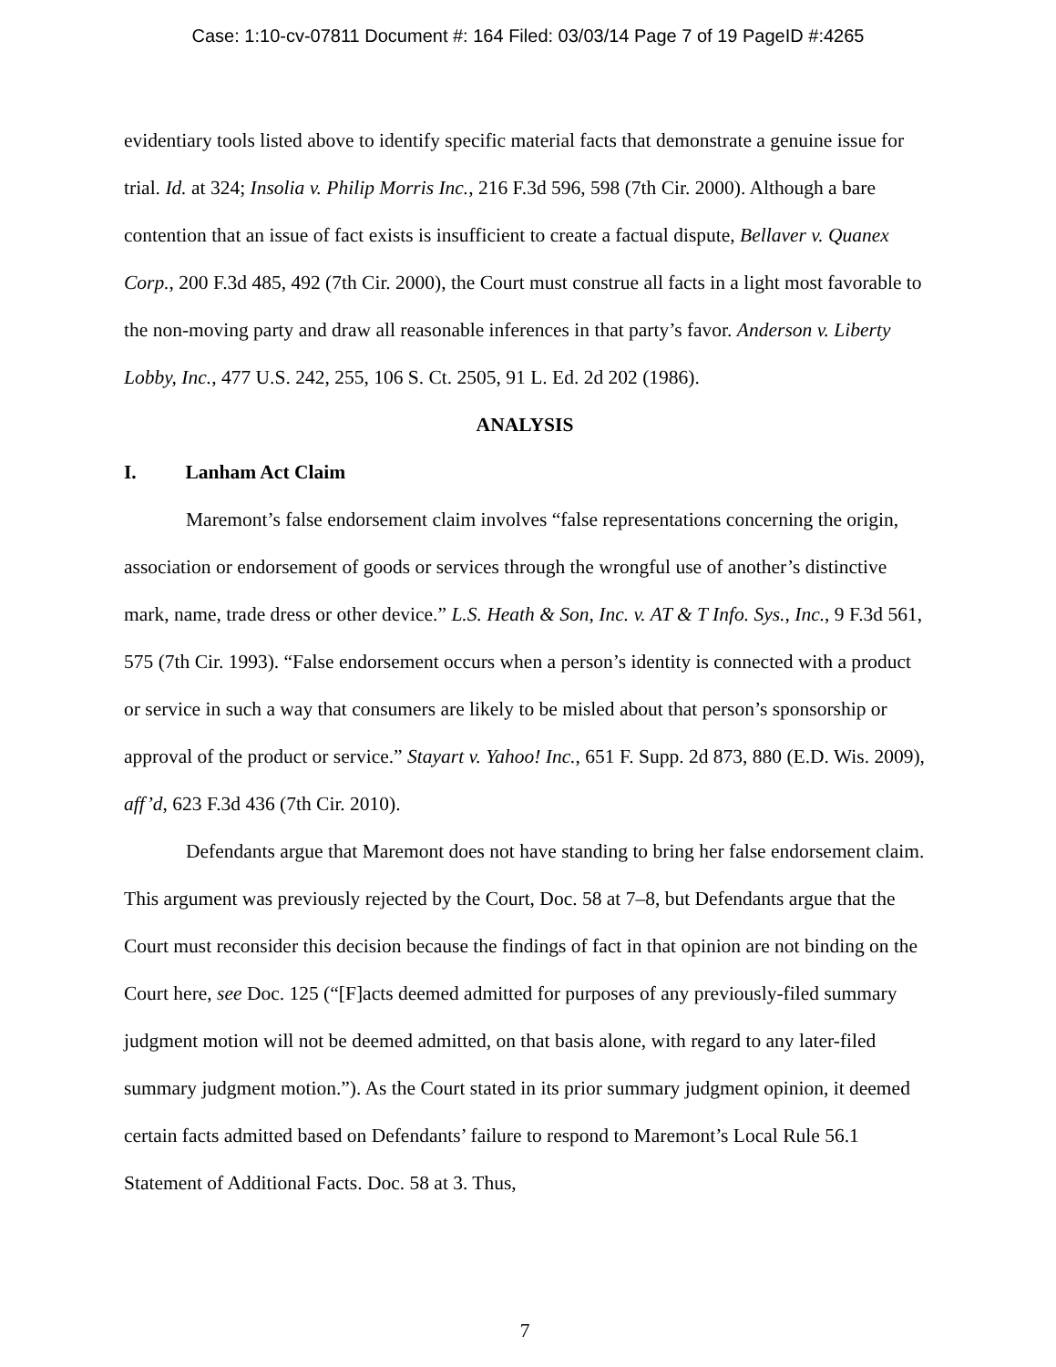Case: 1:10-cv-07811 Document #: 164 Filed: 03/03/14 Page 7 of 19 PageID #:4265
evidentiary tools listed above to identify specific material facts that demonstrate a genuine issue for trial. Id. at 324; Insolia v. Philip Morris Inc., 216 F.3d 596, 598 (7th Cir. 2000). Although a bare contention that an issue of fact exists is insufficient to create a factual dispute, Bellaver v. Quanex Corp., 200 F.3d 485, 492 (7th Cir. 2000), the Court must construe all facts in a light most favorable to the non-moving party and draw all reasonable inferences in that party’s favor. Anderson v. Liberty Lobby, Inc., 477 U.S. 242, 255, 106 S. Ct. 2505, 91 L. Ed. 2d 202 (1986).
ANALYSIS
I. Lanham Act Claim
Maremont’s false endorsement claim involves “false representations concerning the origin, association or endorsement of goods or services through the wrongful use of another’s distinctive mark, name, trade dress or other device.” L.S. Heath & Son, Inc. v. AT & T Info. Sys., Inc., 9 F.3d 561, 575 (7th Cir. 1993). “False endorsement occurs when a person’s identity is connected with a product or service in such a way that consumers are likely to be misled about that person’s sponsorship or approval of the product or service.” Stayart v. Yahoo! Inc., 651 F. Supp. 2d 873, 880 (E.D. Wis. 2009), aff’d, 623 F.3d 436 (7th Cir. 2010).
Defendants argue that Maremont does not have standing to bring her false endorsement claim. This argument was previously rejected by the Court, Doc. 58 at 7–8, but Defendants argue that the Court must reconsider this decision because the findings of fact in that opinion are not binding on the Court here, see Doc. 125 (“[F]acts deemed admitted for purposes of any previously-filed summary judgment motion will not be deemed admitted, on that basis alone, with regard to any later-filed summary judgment motion.”). As the Court stated in its prior summary judgment opinion, it deemed certain facts admitted based on Defendants’ failure to respond to Maremont’s Local Rule 56.1 Statement of Additional Facts. Doc. 58 at 3. Thus,
7